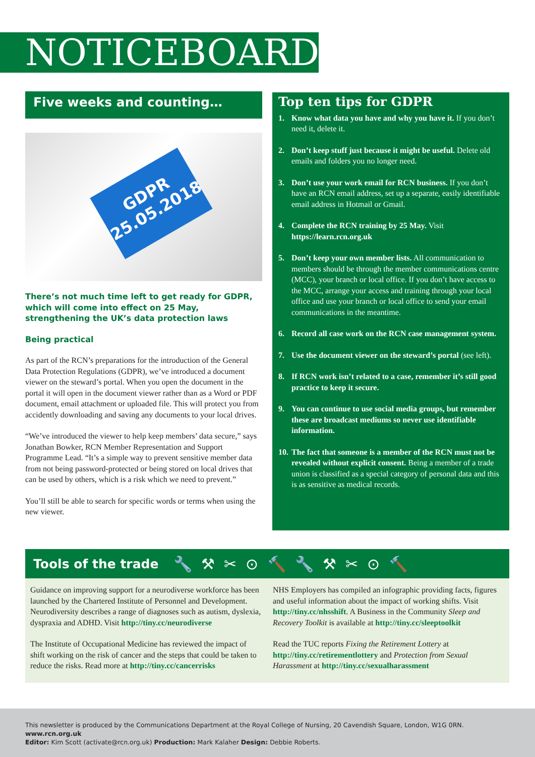NOTICEBOARD
Five weeks and counting…
GDPR
25.05.2018
There’s not much time left to get ready for GDPR, which will come into effect on 25 May, strengthening the UK’s data protection laws
Being practical
As part of the RCN’s preparations for the introduction of the General Data Protection Regulations (GDPR), we’ve introduced a document viewer on the steward’s portal. When you open the document in the portal it will open in the document viewer rather than as a Word or PDF document, email attachment or uploaded file. This will protect you from accidently downloading and saving any documents to your local drives.
“We’ve introduced the viewer to help keep members’ data secure,” says Jonathan Bowker, RCN Member Representation and Support Programme Lead. “It’s a simple way to prevent sensitive member data from not being password-protected or being stored on local drives that can be used by others, which is a risk which we need to prevent.”
You’ll still be able to search for specific words or terms when using the new viewer.
Top ten tips for GDPR
1. Know what data you have and why you have it. If you don’t need it, delete it.
2. Don’t keep stuff just because it might be useful. Delete old emails and folders you no longer need.
3. Don’t use your work email for RCN business. If you don’t have an RCN email address, set up a separate, easily identifiable email address in Hotmail or Gmail.
4. Complete the RCN training by 25 May. Visit https://learn.rcn.org.uk
5. Don’t keep your own member lists. All communication to members should be through the member communications centre (MCC), your branch or local office. If you don’t have access to the MCC, arrange your access and training through your local office and use your branch or local office to send your email communications in the meantime.
6. Record all case work on the RCN case management system.
7. Use the document viewer on the steward’s portal (see left).
8. If RCN work isn’t related to a case, remember it’s still good practice to keep it secure.
9. You can continue to use social media groups, but remember these are broadcast mediums so never use identifiable information.
10. The fact that someone is a member of the RCN must not be revealed without explicit consent. Being a member of a trade union is classified as a special category of personal data and this is as sensitive as medical records.
Tools of the trade
🔧⚒✂⊙🔨🔧⚒✂⊙🔨
Guidance on improving support for a neurodiverse workforce has been launched by the Chartered Institute of Personnel and Development. Neurodiversity describes a range of diagnoses such as autism, dyslexia, dyspraxia and ADHD. Visit http://tiny.cc/neurodiverse
The Institute of Occupational Medicine has reviewed the impact of shift working on the risk of cancer and the steps that could be taken to reduce the risks. Read more at http://tiny.cc/cancerrisks
NHS Employers has compiled an infographic providing facts, figures and useful information about the impact of working shifts. Visit http://tiny.cc/nhsshift. A Business in the Community Sleep and Recovery Toolkit is available at http://tiny.cc/sleeptoolkit
Read the TUC reports Fixing the Retirement Lottery at http://tiny.cc/retirementlottery and Protection from Sexual Harassment at http://tiny.cc/sexualharassment
This newsletter is produced by the Communications Department at the Royal College of Nursing, 20 Cavendish Square, London, W1G 0RN. www.rcn.org.uk
Editor: Kim Scott (activate@rcn.org.uk) Production: Mark Kalaher Design: Debbie Roberts.